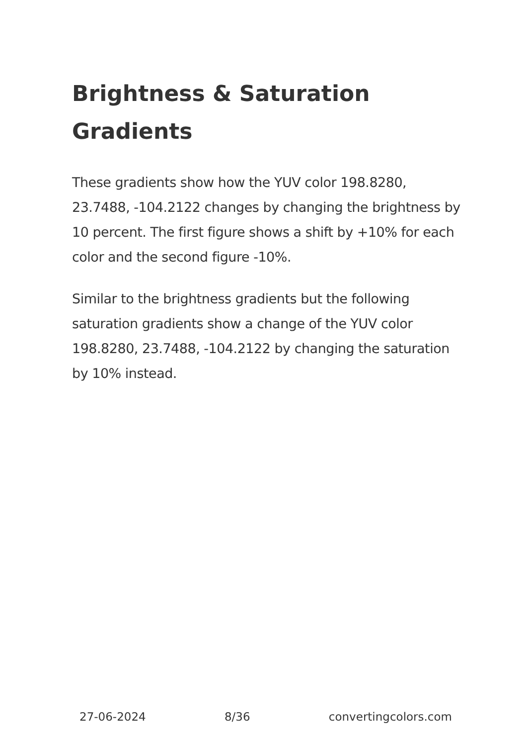Brightness & Saturation Gradients
These gradients show how the YUV color 198.8280, 23.7488, -104.2122 changes by changing the brightness by 10 percent. The first figure shows a shift by +10% for each color and the second figure -10%.
Similar to the brightness gradients but the following saturation gradients show a change of the YUV color 198.8280, 23.7488, -104.2122 by changing the saturation by 10% instead.
27-06-2024 8/36 convertingcolors.com